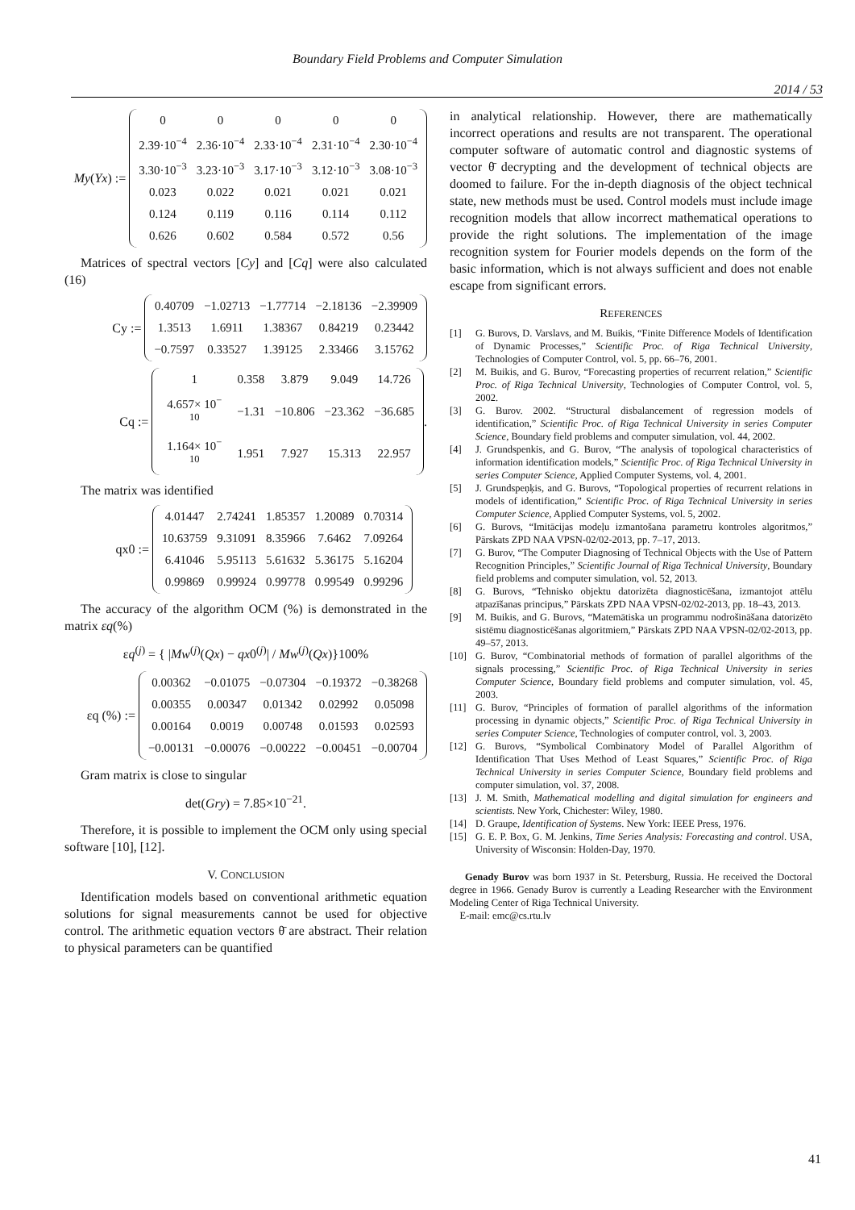Boundary Field Problems and Computer Simulation
2014 / 53
My(Yx) :=
| 0 | 0 | 0 | 0 | 0 |
| 2.39·10<sup>−4</sup> | 2.36·10<sup>−4</sup> | 2.33·10<sup>−4</sup> | 2.31·10<sup>−4</sup> | 2.30·10<sup>−4</sup> |
| 3.30·10<sup>−3</sup> | 3.23·10<sup>−3</sup> | 3.17·10<sup>−3</sup> | 3.12·10<sup>−3</sup> | 3.08·10<sup>−3</sup> |
| 0.023 | 0.022 | 0.021 | 0.021 | 0.021 |
| 0.124 | 0.119 | 0.116 | 0.114 | 0.112 |
| 0.626 | 0.602 | 0.584 | 0.572 | 0.56 |
Matrices of spectral vectors [Cy] and [Cq] were also calculated (16)
Cy :=
| 0.40709 | −1.02713 | −1.77714 | −2.18136 | −2.39909 |
| 1.3513 | 1.6911 | 1.38367 | 0.84219 | 0.23442 |
| −0.7597 | 0.33527 | 1.39125 | 2.33466 | 3.15762 |
Cq :=
| 1 | 0.358 | 3.879 | 9.049 | 14.726 |
| 4.657× 10<sup>− 10</sup> | −1.31 | −10.806 | −23.362 | −36.685 |
| 1.164× 10<sup>− 10</sup> | 1.951 | 7.927 | 15.313 | 22.957 |
.
The matrix was identified
qx0 :=
| 4.01447 | 2.74241 | 1.85357 | 1.20089 | 0.70314 |
| 10.63759 | 9.31091 | 8.35966 | 7.6462 | 7.09264 |
| 6.41046 | 5.95113 | 5.61632 | 5.36175 | 5.16204 |
| 0.99869 | 0.99924 | 0.99778 | 0.99549 | 0.99296 |
The accuracy of the algorithm OCM (%) is demonstrated in the matrix εq(%)
εq<sup>(j)</sup> = { |Mw<sup>(j)</sup>(Qx) − qx0<sup>(j)</sup>| / Mw<sup>(j)</sup>(Qx)}100%
εq (%) :=
| 0.00362 | −0.01075 | −0.07304 | −0.19372 | −0.38268 |
| 0.00355 | 0.00347 | 0.01342 | 0.02992 | 0.05098 |
| 0.00164 | 0.0019 | 0.00748 | 0.01593 | 0.02593 |
| −0.00131 | −0.00076 | −0.00222 | −0.00451 | −0.00704 |
Gram matrix is close to singular
det(Gry) = 7.85×10<sup>−21</sup>.
Therefore, it is possible to implement the OCM only using special software [10], [12].
V. CONCLUSION
Identification models based on conventional arithmetic equation solutions for signal measurements cannot be used for objective control. The arithmetic equation vectors θ̄ are abstract. Their relation to physical parameters can be quantified
in analytical relationship. However, there are mathematically incorrect operations and results are not transparent. The operational computer software of automatic control and diagnostic systems of vector θ̄ decrypting and the development of technical objects are doomed to failure. For the in-depth diagnosis of the object technical state, new methods must be used. Control models must include image recognition models that allow incorrect mathematical operations to provide the right solutions. The implementation of the image recognition system for Fourier models depends on the form of the basic information, which is not always sufficient and does not enable escape from significant errors.
REFERENCES
[1] G. Burovs, D. Varslavs, and M. Buikis, “Finite Difference Models of Identification of Dynamic Processes,” Scientific Proc. of Riga Technical University, Technologies of Computer Control, vol. 5, pp. 66–76, 2001.
[2] M. Buikis, and G. Burov, “Forecasting properties of recurrent relation,” Scientific Proc. of Riga Technical University, Technologies of Computer Control, vol. 5, 2002.
[3] G. Burov. 2002. “Structural disbalancement of regression models of identification,” Scientific Proc. of Riga Technical University in series Computer Science, Boundary field problems and computer simulation, vol. 44, 2002.
[4] J. Grundspenkis, and G. Burov, “The analysis of topological characteristics of information identification models,” Scientific Proc. of Riga Technical University in series Computer Science, Applied Computer Systems, vol. 4, 2001.
[5] J. Grundspeņķis, and G. Burovs, “Topological properties of recurrent relations in models of identification,” Scientific Proc. of Riga Technical University in series Computer Science, Applied Computer Systems, vol. 5, 2002.
[6] G. Burovs, “Imitācijas modeļu izmantošana parametru kontroles algoritmos,” Pārskats ZPD NAA VPSN-02/02-2013, pp. 7–17, 2013.
[7] G. Burov, “The Computer Diagnosing of Technical Objects with the Use of Pattern Recognition Principles,” Scientific Journal of Riga Technical University, Boundary field problems and computer simulation, vol. 52, 2013.
[8] G. Burovs, “Tehnisko objektu datorizēta diagnosticēšana, izmantojot attēlu atpazīšanas principus,” Pārskats ZPD NAA VPSN-02/02-2013, pp. 18–43, 2013.
[9] M. Buikis, and G. Burovs, “Matemātiska un programmu nodrošināšana datorizēto sistēmu diagnosticēšanas algoritmiem,” Pārskats ZPD NAA VPSN-02/02-2013, pp. 49–57, 2013.
[10] G. Burov, “Combinatorial methods of formation of parallel algorithms of the signals processing,” Scientific Proc. of Riga Technical University in series Computer Science, Boundary field problems and computer simulation, vol. 45, 2003.
[11] G. Burov, “Principles of formation of parallel algorithms of the information processing in dynamic objects,” Scientific Proc. of Riga Technical University in series Computer Science, Technologies of computer control, vol. 3, 2003.
[12] G. Burovs, “Symbolical Combinatory Model of Parallel Algorithm of Identification That Uses Method of Least Squares,” Scientific Proc. of Riga Technical University in series Computer Science, Boundary field problems and computer simulation, vol. 37, 2008.
[13] J. M. Smith, Mathematical modelling and digital simulation for engineers and scientists. New York, Chichester: Wiley, 1980.
[14] D. Graupe, Identification of Systems. New York: IEEE Press, 1976.
[15] G. E. P. Box, G. M. Jenkins, Time Series Analysis: Forecasting and control. USA, University of Wisconsin: Holden-Day, 1970.
Genady Burov was born 1937 in St. Petersburg, Russia. He received the Doctoral degree in 1966. Genady Burov is currently a Leading Researcher with the Environment Modeling Center of Riga Technical University.
E-mail: emc@cs.rtu.lv
41